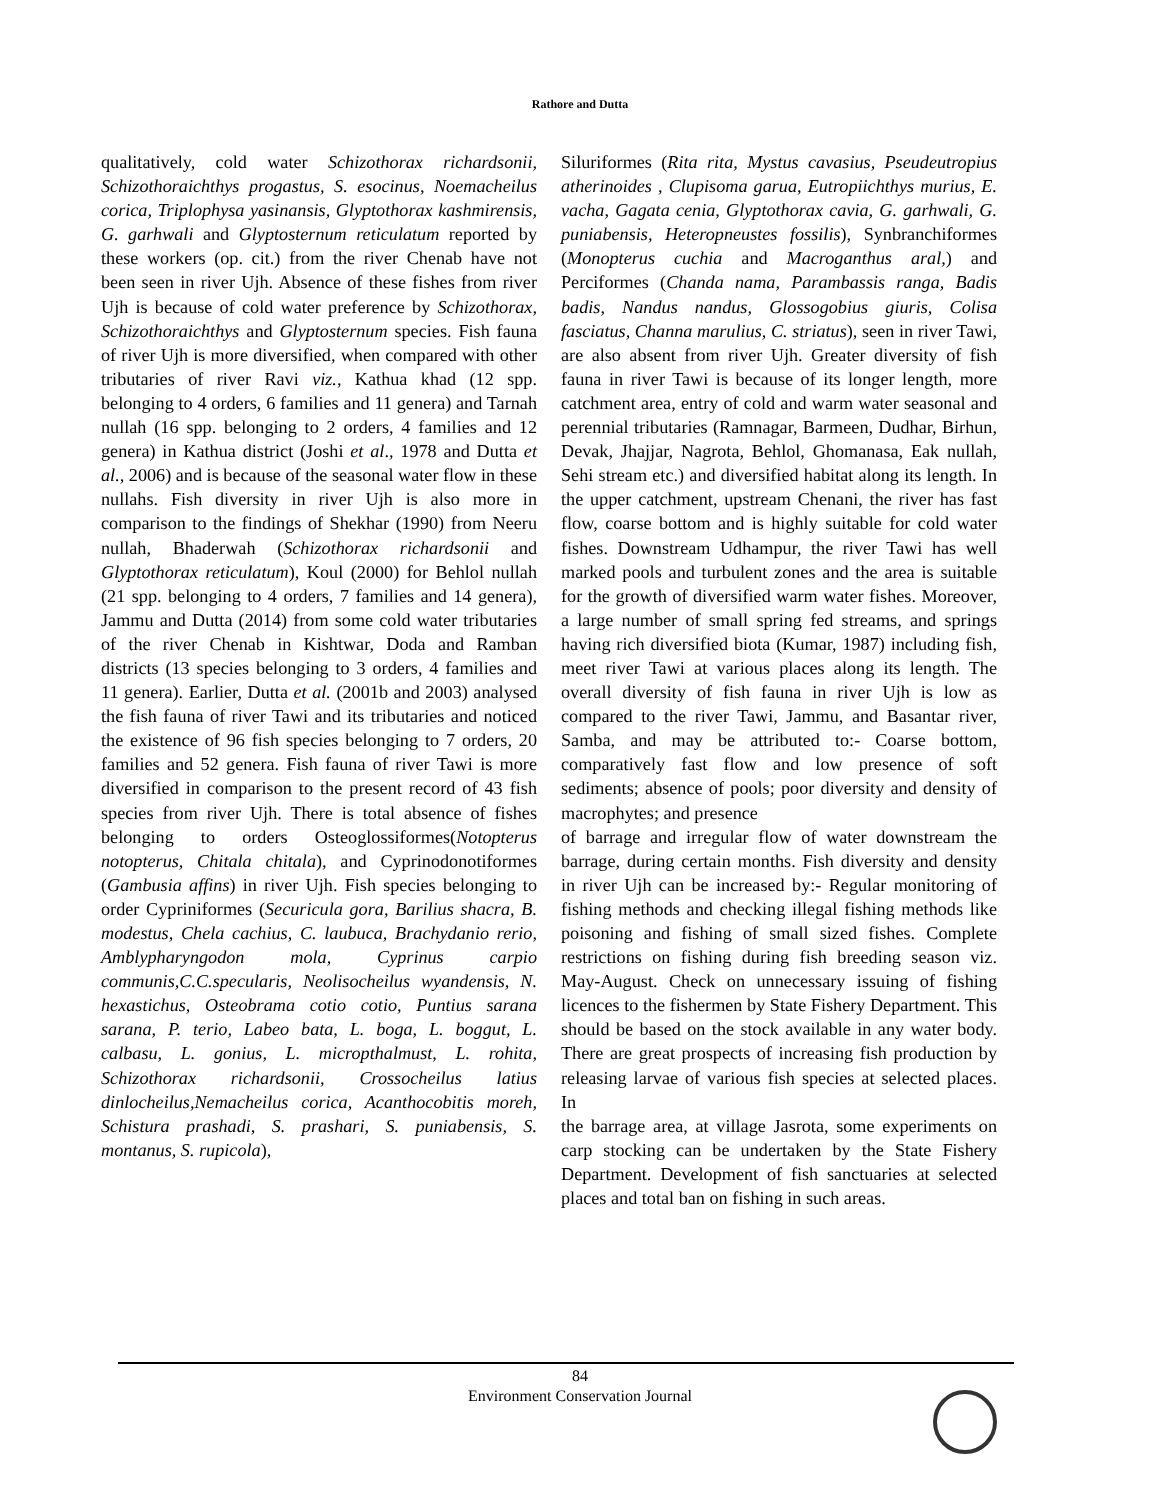Rathore and Dutta
qualitatively, cold water Schizothorax richardsonii, Schizothoraichthys progastus, S. esocinus, Noemacheilus corica, Triplophysa yasinansis, Glyptothorax kashmirensis, G. garhwali and Glyptosternum reticulatum reported by these workers (op. cit.) from the river Chenab have not been seen in river Ujh. Absence of these fishes from river Ujh is because of cold water preference by Schizothorax, Schizothoraichthys and Glyptosternum species. Fish fauna of river Ujh is more diversified, when compared with other tributaries of river Ravi viz., Kathua khad (12 spp. belonging to 4 orders, 6 families and 11 genera) and Tarnah nullah (16 spp. belonging to 2 orders, 4 families and 12 genera) in Kathua district (Joshi et al., 1978 and Dutta et al., 2006) and is because of the seasonal water flow in these nullahs. Fish diversity in river Ujh is also more in comparison to the findings of Shekhar (1990) from Neeru nullah, Bhaderwah (Schizothorax richardsonii and Glyptothorax reticulatum), Koul (2000) for Behlol nullah (21 spp. belonging to 4 orders, 7 families and 14 genera), Jammu and Dutta (2014) from some cold water tributaries of the river Chenab in Kishtwar, Doda and Ramban districts (13 species belonging to 3 orders, 4 families and 11 genera). Earlier, Dutta et al. (2001b and 2003) analysed the fish fauna of river Tawi and its tributaries and noticed the existence of 96 fish species belonging to 7 orders, 20 families and 52 genera. Fish fauna of river Tawi is more diversified in comparison to the present record of 43 fish species from river Ujh. There is total absence of fishes belonging to orders Osteoglossiformes(Notopterus notopterus, Chitala chitala), and Cyprinodonotiformes (Gambusia affins) in river Ujh. Fish species belonging to order Cypriniformes (Securicula gora, Barilius shacra, B. modestus, Chela cachius, C. laubuca, Brachydanio rerio, Amblypharyngodon mola, Cyprinus carpio communis,C.C.specularis, Neolisocheilus wyandensis, N. hexastichus, Osteobrama cotio cotio, Puntius sarana sarana, P. terio, Labeo bata, L. boga, L. boggut, L. calbasu, L. gonius, L. micropthalmust, L. rohita, Schizothorax richardsonii, Crossocheilus latius dinlocheilus,Nemacheilus corica, Acanthocobitis moreh, Schistura prashadi, S. prashari, S. puniabensis, S. montanus, S. rupicola),
Siluriformes (Rita rita, Mystus cavasius, Pseudeutropius atherinoides , Clupisoma garua, Eutropiichthys murius, E. vacha, Gagata cenia, Glyptothorax cavia, G. garhwali, G. puniabensis, Heteropneustes fossilis), Synbranchiformes (Monopterus cuchia and Macroganthus aral,) and Perciformes (Chanda nama, Parambassis ranga, Badis badis, Nandus nandus, Glossogobius giuris, Colisa fasciatus, Channa marulius, C. striatus), seen in river Tawi, are also absent from river Ujh. Greater diversity of fish fauna in river Tawi is because of its longer length, more catchment area, entry of cold and warm water seasonal and perennial tributaries (Ramnagar, Barmeen, Dudhar, Birhun, Devak, Jhajjar, Nagrota, Behlol, Ghomanasa, Eak nullah, Sehi stream etc.) and diversified habitat along its length. In the upper catchment, upstream Chenani, the river has fast flow, coarse bottom and is highly suitable for cold water fishes. Downstream Udhampur, the river Tawi has well marked pools and turbulent zones and the area is suitable for the growth of diversified warm water fishes. Moreover, a large number of small spring fed streams, and springs having rich diversified biota (Kumar, 1987) including fish, meet river Tawi at various places along its length. The overall diversity of fish fauna in river Ujh is low as compared to the river Tawi, Jammu, and Basantar river, Samba, and may be attributed to:- Coarse bottom, comparatively fast flow and low presence of soft sediments; absence of pools; poor diversity and density of macrophytes; and presence
of barrage and irregular flow of water downstream the barrage, during certain months. Fish diversity and density in river Ujh can be increased by:- Regular monitoring of fishing methods and checking illegal fishing methods like poisoning and fishing of small sized fishes. Complete restrictions on fishing during fish breeding season viz. May-August. Check on unnecessary issuing of fishing licences to the fishermen by State Fishery Department. This should be based on the stock available in any water body. There are great prospects of increasing fish production by releasing larvae of various fish species at selected places. In
the barrage area, at village Jasrota, some experiments on carp stocking can be undertaken by the State Fishery Department. Development of fish sanctuaries at selected places and total ban on fishing in such areas.
84
Environment Conservation Journal